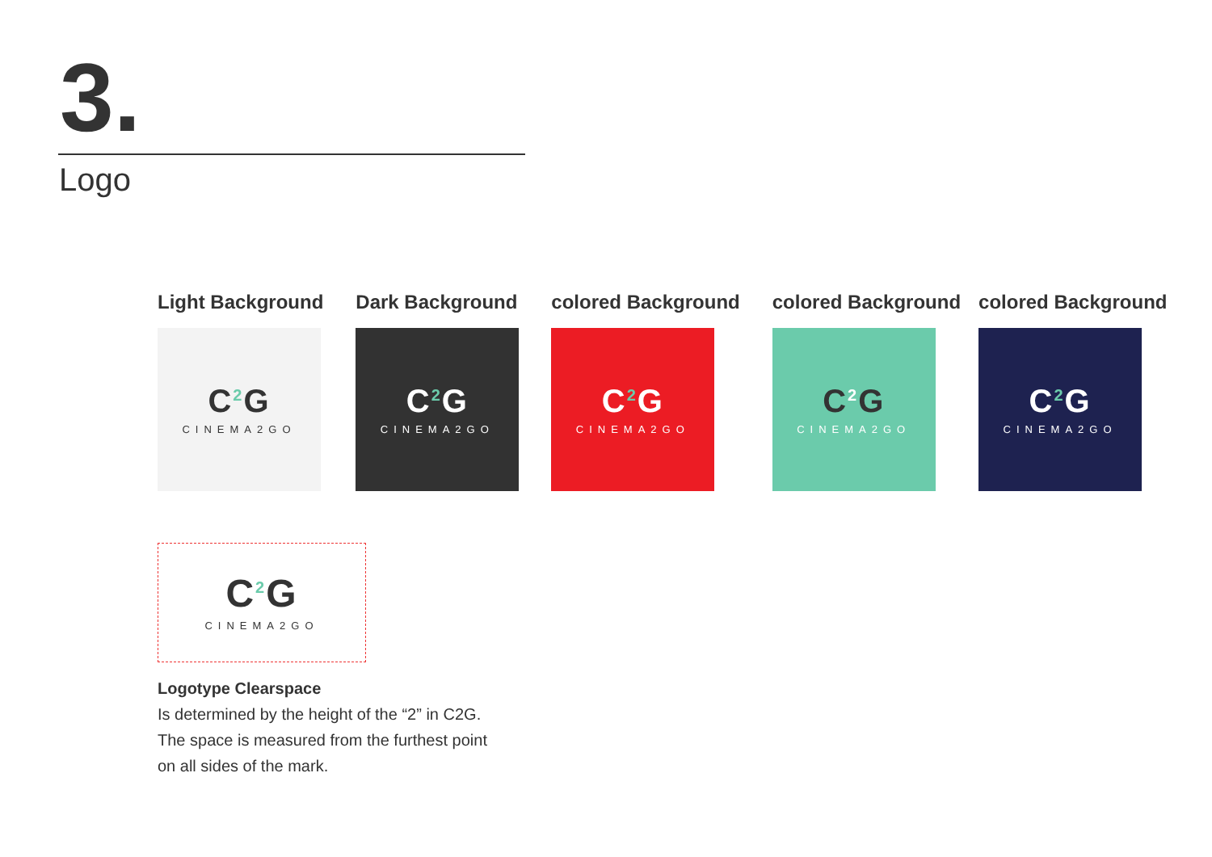3.
Logo
Light Background
C<sup>2</sup>G
CINEMA2GO
Dark Background
C<sup>2</sup>G
CINEMA2GO
colored Background
C<sup>2</sup>G
CINEMA2GO
colored Background
C<sup>2</sup>G
CINEMA2GO
colored Background
C<sup>2</sup>G
CINEMA2GO
C<sup>2</sup>G
CINEMA2GO
Logotype Clearspace
Is determined by the height of the “2” in C2G.
The space is measured from the furthest point
on all sides of the mark.